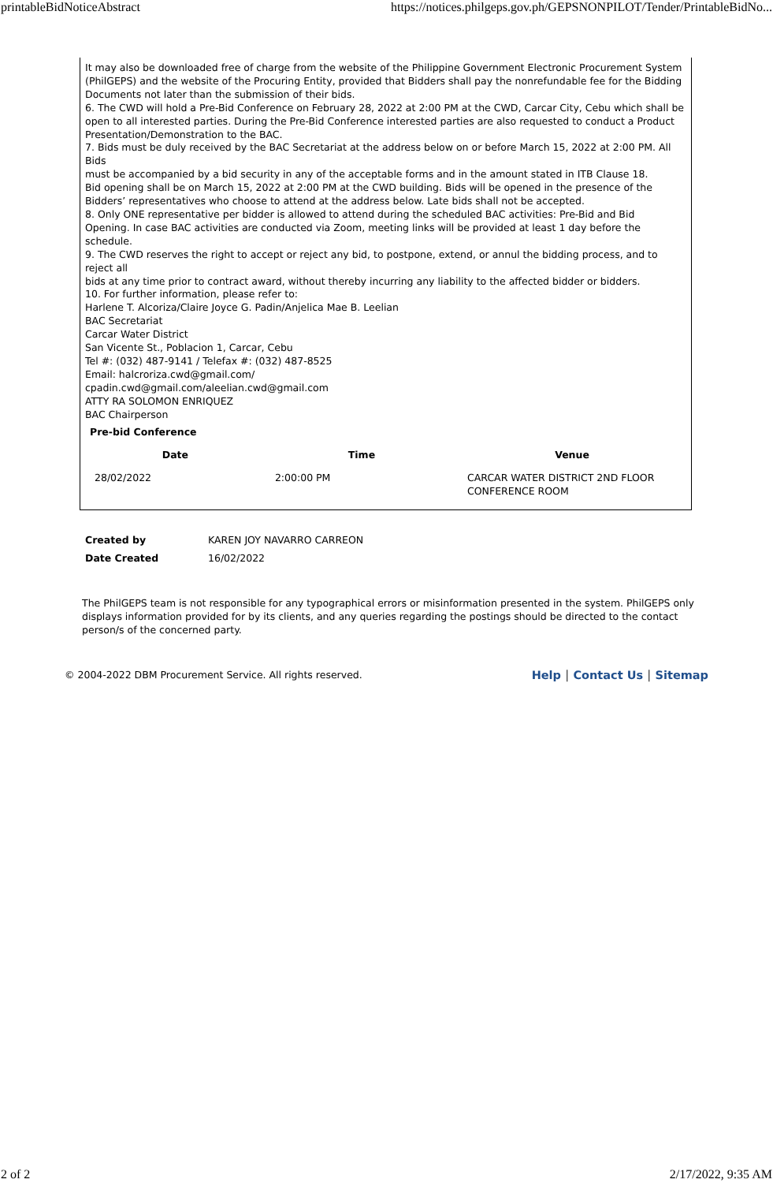printableBidNoticeAbstract https://notices.philgeps.gov.ph/GEPSNONPILOT/Tender/PrintableBidNo...
It may also be downloaded free of charge from the website of the Philippine Government Electronic Procurement System
(PhilGEPS) and the website of the Procuring Entity, provided that Bidders shall pay the nonrefundable fee for the Bidding
Documents not later than the submission of their bids.
6. The CWD will hold a Pre-Bid Conference on February 28, 2022 at 2:00 PM at the CWD, Carcar City, Cebu which shall be
open to all interested parties. During the Pre-Bid Conference interested parties are also requested to conduct a Product
Presentation/Demonstration to the BAC.
7. Bids must be duly received by the BAC Secretariat at the address below on or before March 15, 2022 at 2:00 PM. All Bids
must be accompanied by a bid security in any of the acceptable forms and in the amount stated in ITB Clause 18.
Bid opening shall be on March 15, 2022 at 2:00 PM at the CWD building. Bids will be opened in the presence of the
Bidders’ representatives who choose to attend at the address below. Late bids shall not be accepted.
8. Only ONE representative per bidder is allowed to attend during the scheduled BAC activities: Pre-Bid and Bid
Opening. In case BAC activities are conducted via Zoom, meeting links will be provided at least 1 day before the schedule.
9. The CWD reserves the right to accept or reject any bid, to postpone, extend, or annul the bidding process, and to reject all
bids at any time prior to contract award, without thereby incurring any liability to the affected bidder or bidders.
10. For further information, please refer to:
Harlene T. Alcoriza/Claire Joyce G. Padin/Anjelica Mae B. Leelian
BAC Secretariat
Carcar Water District
San Vicente St., Poblacion 1, Carcar, Cebu
Tel #: (032) 487-9141 / Telefax #: (032) 487-8525
Email: halcroriza.cwd@gmail.com/
cpadin.cwd@gmail.com/aleelian.cwd@gmail.com
ATTY RA SOLOMON ENRIQUEZ
BAC Chairperson
Pre-bid Conference
| Date | Time | Venue |
| --- | --- | --- |
| 28/02/2022 | 2:00:00 PM | CARCAR WATER DISTRICT 2ND FLOOR CONFERENCE ROOM |
| Created by | KAREN JOY NAVARRO CARREON |
| Date Created | 16/02/2022 |
The PhilGEPS team is not responsible for any typographical errors or misinformation presented in the system. PhilGEPS only displays information provided for by its clients, and any queries regarding the postings should be directed to the contact person/s of the concerned party.
© 2004-2022 DBM Procurement Service. All rights reserved. Help │ Contact Us │ Sitemap
2 of 2 2/17/2022, 9:35 AM